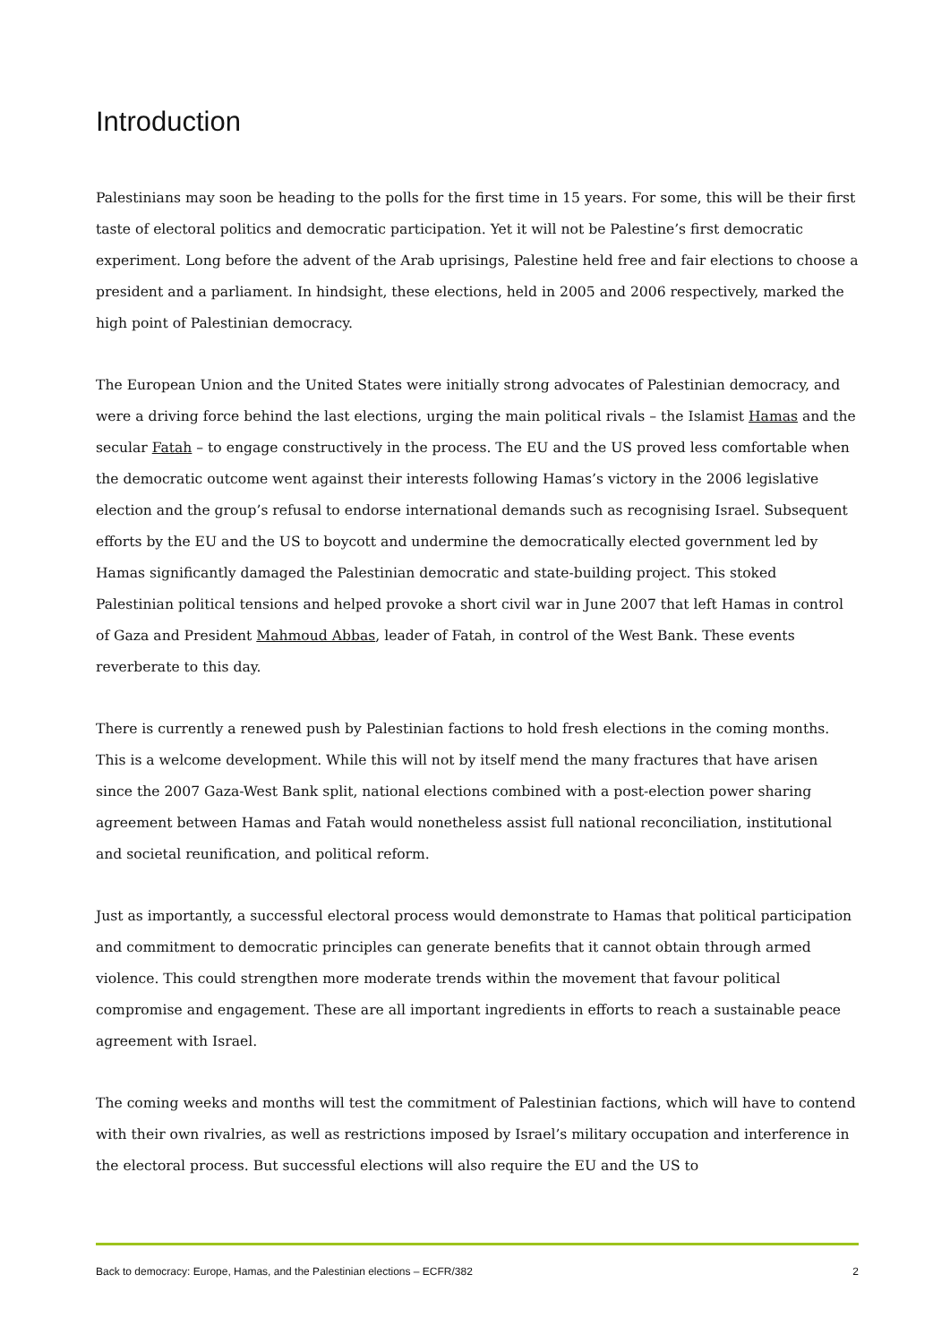Introduction
Palestinians may soon be heading to the polls for the first time in 15 years. For some, this will be their first taste of electoral politics and democratic participation. Yet it will not be Palestine’s first democratic experiment. Long before the advent of the Arab uprisings, Palestine held free and fair elections to choose a president and a parliament. In hindsight, these elections, held in 2005 and 2006 respectively, marked the high point of Palestinian democracy.
The European Union and the United States were initially strong advocates of Palestinian democracy, and were a driving force behind the last elections, urging the main political rivals – the Islamist Hamas and the secular Fatah – to engage constructively in the process. The EU and the US proved less comfortable when the democratic outcome went against their interests following Hamas’s victory in the 2006 legislative election and the group’s refusal to endorse international demands such as recognising Israel. Subsequent efforts by the EU and the US to boycott and undermine the democratically elected government led by Hamas significantly damaged the Palestinian democratic and state-building project. This stoked Palestinian political tensions and helped provoke a short civil war in June 2007 that left Hamas in control of Gaza and President Mahmoud Abbas, leader of Fatah, in control of the West Bank. These events reverberate to this day.
There is currently a renewed push by Palestinian factions to hold fresh elections in the coming months. This is a welcome development. While this will not by itself mend the many fractures that have arisen since the 2007 Gaza-West Bank split, national elections combined with a post-election power sharing agreement between Hamas and Fatah would nonetheless assist full national reconciliation, institutional and societal reunification, and political reform.
Just as importantly, a successful electoral process would demonstrate to Hamas that political participation and commitment to democratic principles can generate benefits that it cannot obtain through armed violence. This could strengthen more moderate trends within the movement that favour political compromise and engagement. These are all important ingredients in efforts to reach a sustainable peace agreement with Israel.
The coming weeks and months will test the commitment of Palestinian factions, which will have to contend with their own rivalries, as well as restrictions imposed by Israel’s military occupation and interference in the electoral process. But successful elections will also require the EU and the US to
Back to democracy: Europe, Hamas, and the Palestinian elections – ECFR/382 2